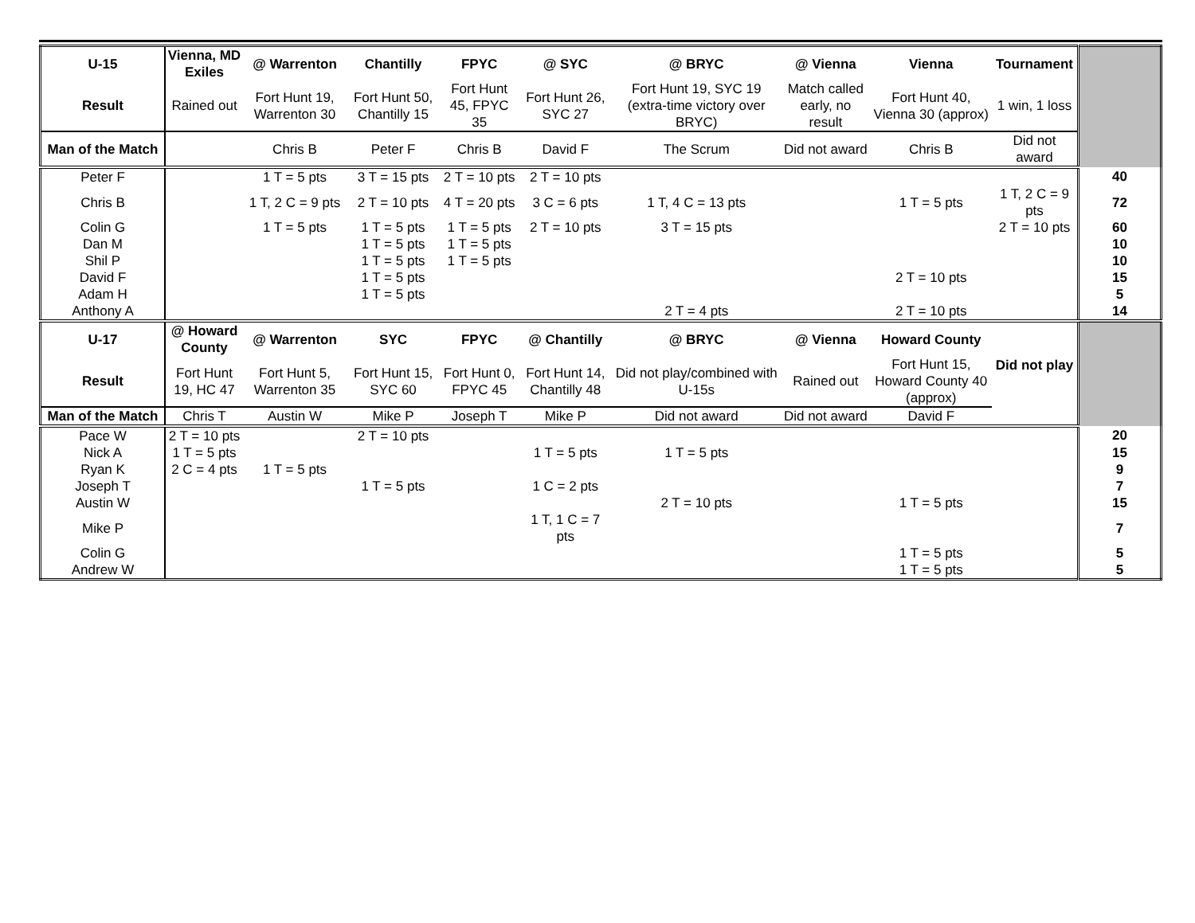| U-15 | Vienna, MD Exiles | @ Warrenton | Chantilly | FPYC | @ SYC | @ BRYC | @ Vienna | Vienna | Tournament | |
| Result | Rained out | Fort Hunt 19, Warrenton 30 | Fort Hunt 50, Chantilly 15 | Fort Hunt 45, FPYC 35 | Fort Hunt 26, SYC 27 | Fort Hunt 19, SYC 19 (extra-time victory over BRYC) | Match called early, no result | Fort Hunt 40, Vienna 30 (approx) | 1 win, 1 loss | |
| Man of the Match | | Chris B | Peter F | Chris B | David F | The Scrum | Did not award | Chris B | Did not award | |
| Peter F | | 1 T = 5 pts | 3 T = 15 pts | 2 T = 10 pts | 2 T = 10 pts | | | | | 40 |
| Chris B | | 1 T, 2 C = 9 pts | 2 T = 10 pts | 4 T = 20 pts | 3 C = 6 pts | 1 T, 4 C = 13 pts | | 1 T = 5 pts | 1 T, 2 C = 9 pts | 72 |
| Colin G | | 1 T = 5 pts | 1 T = 5 pts | 1 T = 5 pts | 2 T = 10 pts | 3 T = 15 pts | | | 2 T = 10 pts | 60 |
| Dan M | | | 1 T = 5 pts | 1 T = 5 pts | | | | | | 10 |
| Shil P | | | 1 T = 5 pts | 1 T = 5 pts | | | | | | 10 |
| David F | | | 1 T = 5 pts | | | | | 2 T = 10 pts | | 15 |
| Adam H | | | 1 T = 5 pts | | | | | | | 5 |
| Anthony A | | | | | | 2 T = 4 pts | | 2 T = 10 pts | | 14 |
| U-17 | @ Howard County | @ Warrenton | SYC | FPYC | @ Chantilly | @ BRYC | @ Vienna | Howard County | Did not play | |
| Result | Fort Hunt 19, HC 47 | Fort Hunt 5, Warrenton 35 | Fort Hunt 15, SYC 60 | Fort Hunt 0, FPYC 45 | Fort Hunt 14, Chantilly 48 | Did not play/combined with U-15s | Rained out | Fort Hunt 15, Howard County 40 (approx) | | |
| Man of the Match | Chris T | Austin W | Mike P | Joseph T | Mike P | Did not award | Did not award | David F | | |
| Pace W | 2 T = 10 pts | | 2 T = 10 pts | | | | | | | 20 |
| Nick A | 1 T = 5 pts | | | | 1 T = 5 pts | 1 T = 5 pts | | | | 15 |
| Ryan K | 2 C = 4 pts | 1 T = 5 pts | | | | | | | | 9 |
| Joseph T | | | 1 T = 5 pts | | 1 C = 2 pts | | | | | 7 |
| Austin W | | | | | | 2 T = 10 pts | | 1 T = 5 pts | | 15 |
| Mike P | | | | | 1 T, 1 C = 7 pts | | | | | 7 |
| Colin G | | | | | | | | 1 T = 5 pts | | 5 |
| Andrew W | | | | | | | | 1 T = 5 pts | | 5 |